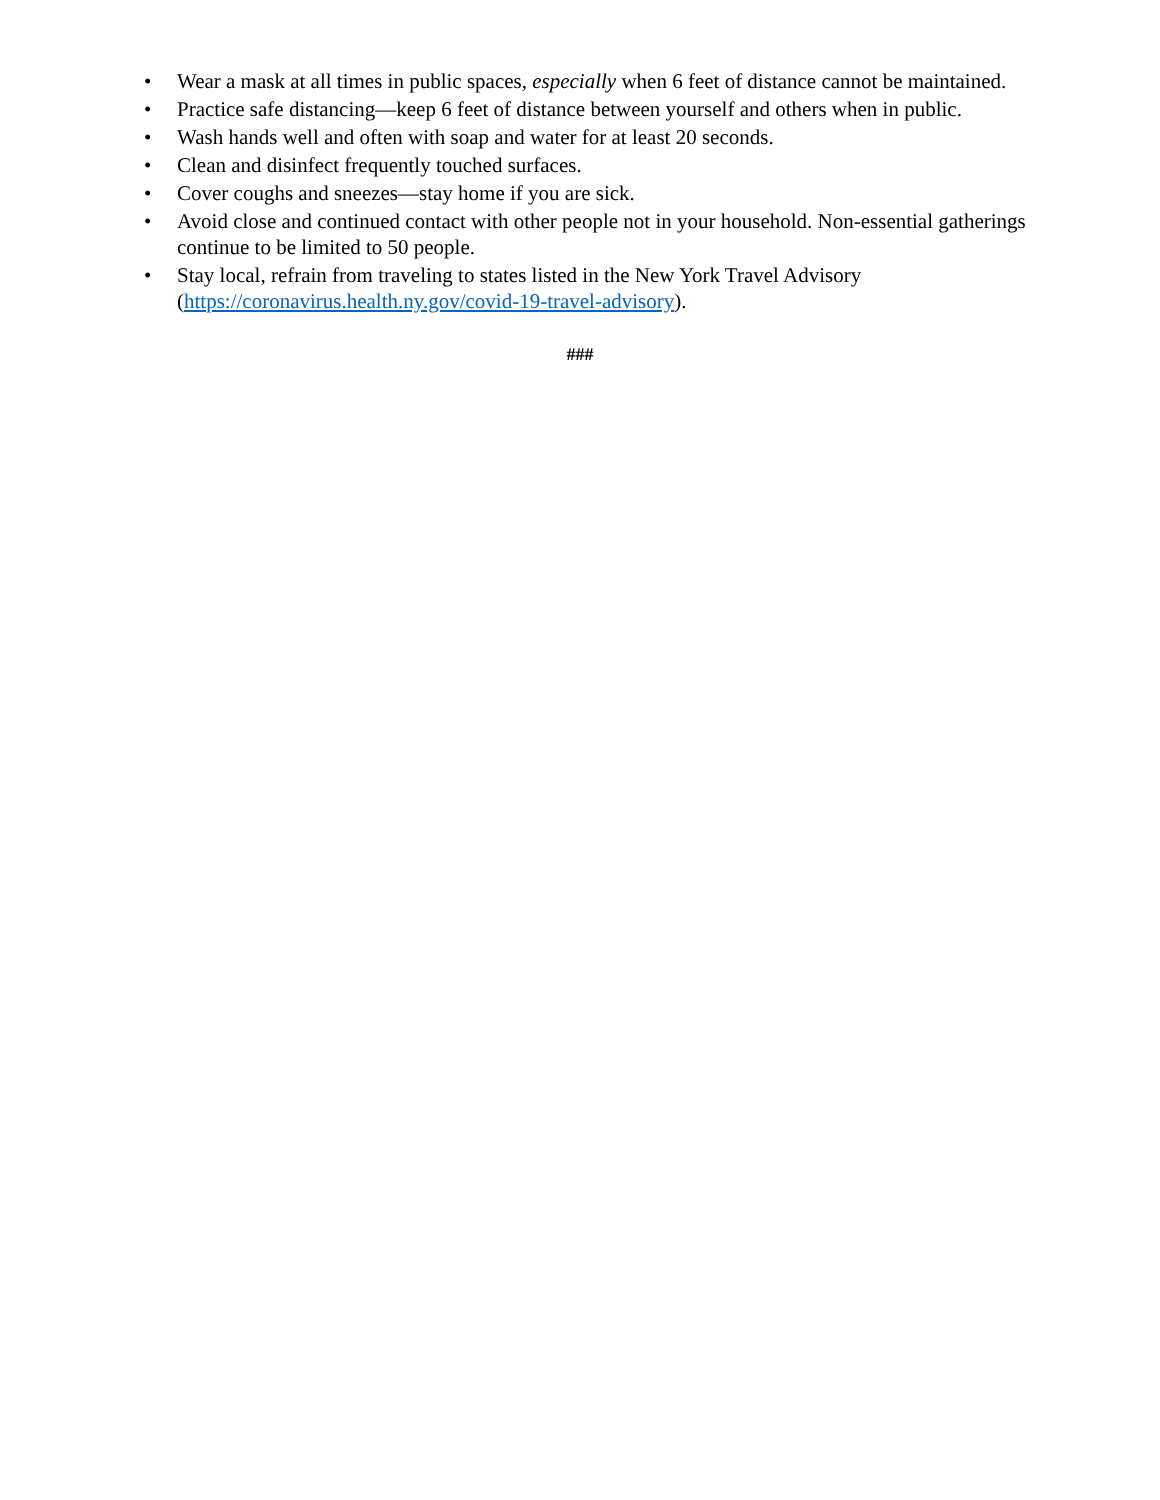• Wear a mask at all times in public spaces, especially when 6 feet of distance cannot be maintained.
• Practice safe distancing—keep 6 feet of distance between yourself and others when in public.
• Wash hands well and often with soap and water for at least 20 seconds.
• Clean and disinfect frequently touched surfaces.
• Cover coughs and sneezes—stay home if you are sick.
• Avoid close and continued contact with other people not in your household. Non-essential gatherings continue to be limited to 50 people.
• Stay local, refrain from traveling to states listed in the New York Travel Advisory (https://coronavirus.health.ny.gov/covid-19-travel-advisory).
###